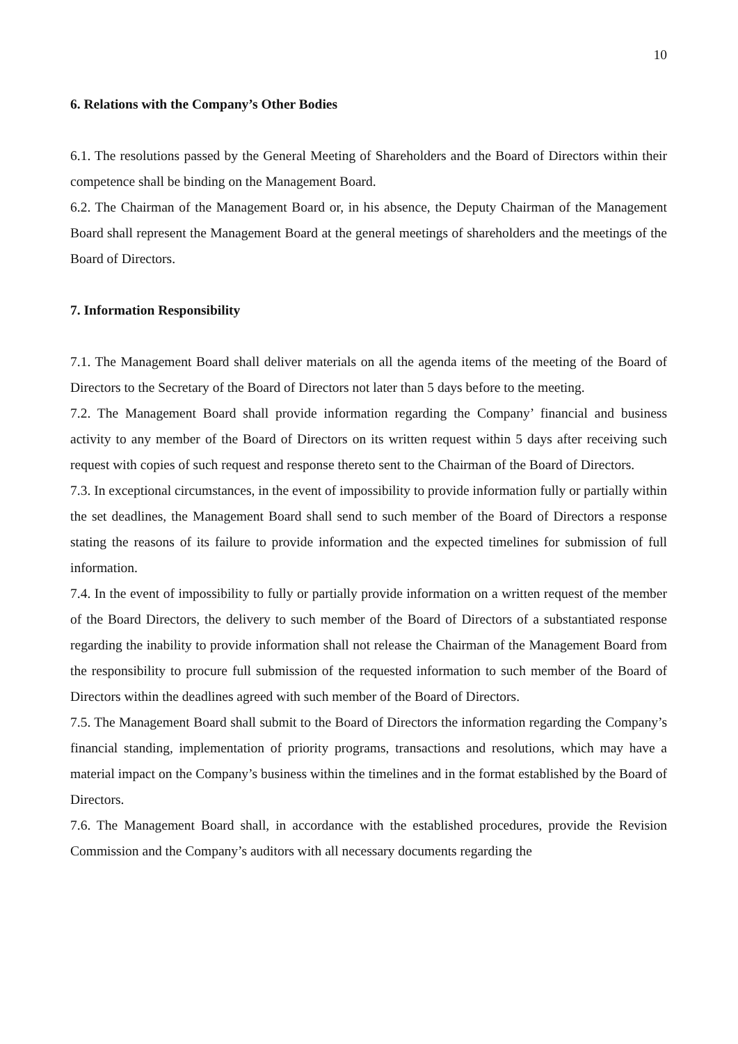10
6. Relations with the Company’s Other Bodies
6.1. The resolutions passed by the General Meeting of Shareholders and the Board of Directors within their competence shall be binding on the Management Board.
6.2. The Chairman of the Management Board or, in his absence, the Deputy Chairman of the Management Board shall represent the Management Board at the general meetings of shareholders and the meetings of the Board of Directors.
7. Information Responsibility
7.1. The Management Board shall deliver materials on all the agenda items of the meeting of the Board of Directors to the Secretary of the Board of Directors not later than 5 days before to the meeting.
7.2. The Management Board shall provide information regarding the Company’ financial and business activity to any member of the Board of Directors on its written request within 5 days after receiving such request with copies of such request and response thereto sent to the Chairman of the Board of Directors.
7.3. In exceptional circumstances, in the event of impossibility to provide information fully or partially within the set deadlines, the Management Board shall send to such member of the Board of Directors a response stating the reasons of its failure to provide information and the expected timelines for submission of full information.
7.4. In the event of impossibility to fully or partially provide information on a written request of the member of the Board Directors, the delivery to such member of the Board of Directors of a substantiated response regarding the inability to provide information shall not release the Chairman of the Management Board from the responsibility to procure full submission of the requested information to such member of the Board of Directors within the deadlines agreed with such member of the Board of Directors.
7.5. The Management Board shall submit to the Board of Directors the information regarding the Company’s financial standing, implementation of priority programs, transactions and resolutions, which may have a material impact on the Company’s business within the timelines and in the format established by the Board of Directors.
7.6. The Management Board shall, in accordance with the established procedures, provide the Revision Commission and the Company’s auditors with all necessary documents regarding the